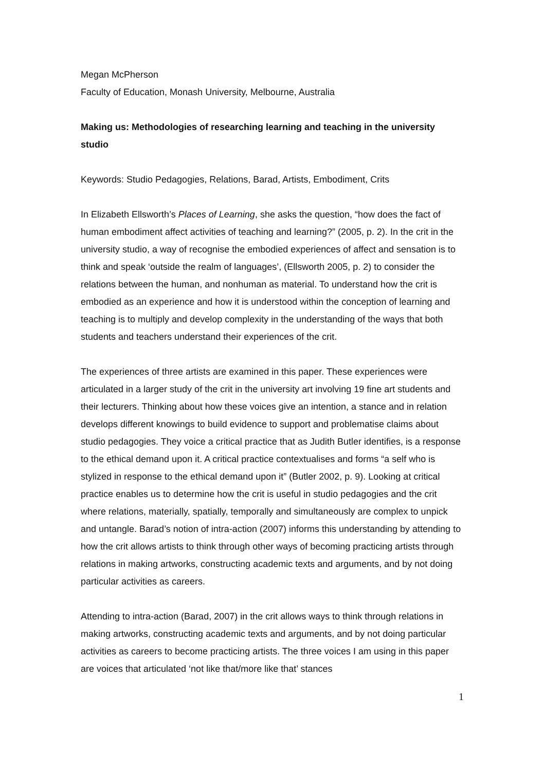Megan McPherson
Faculty of Education, Monash University, Melbourne, Australia
Making us: Methodologies of researching learning and teaching in the university studio
Keywords: Studio Pedagogies, Relations, Barad, Artists, Embodiment, Crits
In Elizabeth Ellsworth’s Places of Learning, she asks the question, “how does the fact of human embodiment affect activities of teaching and learning?” (2005, p. 2). In the crit in the university studio, a way of recognise the embodied experiences of affect and sensation is to think and speak ‘outside the realm of languages’, (Ellsworth 2005, p. 2) to consider the relations between the human, and nonhuman as material. To understand how the crit is embodied as an experience and how it is understood within the conception of learning and teaching is to multiply and develop complexity in the understanding of the ways that both students and teachers understand their experiences of the crit.
The experiences of three artists are examined in this paper. These experiences were articulated in a larger study of the crit in the university art involving 19 fine art students and their lecturers. Thinking about how these voices give an intention, a stance and in relation develops different knowings to build evidence to support and problematise claims about studio pedagogies. They voice a critical practice that as Judith Butler identifies, is a response to the ethical demand upon it. A critical practice contextualises and forms “a self who is stylized in response to the ethical demand upon it” (Butler 2002, p. 9). Looking at critical practice enables us to determine how the crit is useful in studio pedagogies and the crit where relations, materially, spatially, temporally and simultaneously are complex to unpick and untangle. Barad’s notion of intra-action (2007) informs this understanding by attending to how the crit allows artists to think through other ways of becoming practicing artists through relations in making artworks, constructing academic texts and arguments, and by not doing particular activities as careers.
Attending to intra-action (Barad, 2007) in the crit allows ways to think through relations in making artworks, constructing academic texts and arguments, and by not doing particular activities as careers to become practicing artists. The three voices I am using in this paper are voices that articulated ‘not like that/more like that’ stances
1